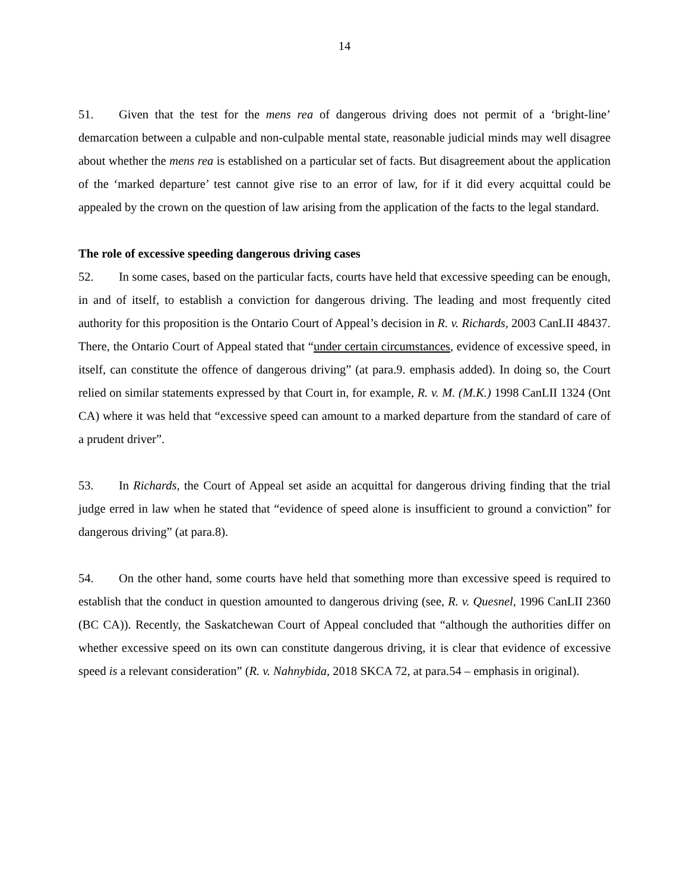14
51. Given that the test for the mens rea of dangerous driving does not permit of a ‘bright-line’ demarcation between a culpable and non-culpable mental state, reasonable judicial minds may well disagree about whether the mens rea is established on a particular set of facts. But disagreement about the application of the ‘marked departure’ test cannot give rise to an error of law, for if it did every acquittal could be appealed by the crown on the question of law arising from the application of the facts to the legal standard.
The role of excessive speeding dangerous driving cases
52. In some cases, based on the particular facts, courts have held that excessive speeding can be enough, in and of itself, to establish a conviction for dangerous driving. The leading and most frequently cited authority for this proposition is the Ontario Court of Appeal’s decision in R. v. Richards, 2003 CanLII 48437. There, the Ontario Court of Appeal stated that “under certain circumstances, evidence of excessive speed, in itself, can constitute the offence of dangerous driving” (at para.9. emphasis added). In doing so, the Court relied on similar statements expressed by that Court in, for example, R. v. M. (M.K.) 1998 CanLII 1324 (Ont CA) where it was held that “excessive speed can amount to a marked departure from the standard of care of a prudent driver”.
53. In Richards, the Court of Appeal set aside an acquittal for dangerous driving finding that the trial judge erred in law when he stated that “evidence of speed alone is insufficient to ground a conviction” for dangerous driving” (at para.8).
54. On the other hand, some courts have held that something more than excessive speed is required to establish that the conduct in question amounted to dangerous driving (see, R. v. Quesnel, 1996 CanLII 2360 (BC CA)). Recently, the Saskatchewan Court of Appeal concluded that “although the authorities differ on whether excessive speed on its own can constitute dangerous driving, it is clear that evidence of excessive speed is a relevant consideration” (R. v. Nahnybida, 2018 SKCA 72, at para.54 – emphasis in original).